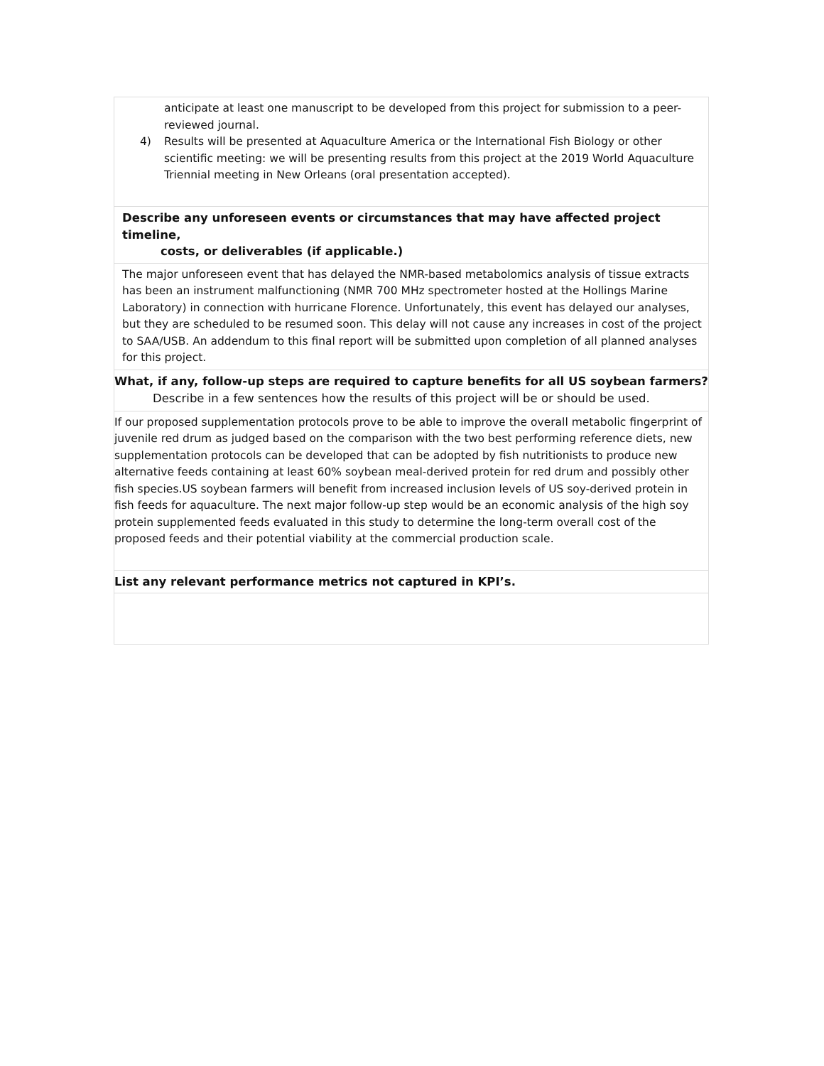| anticipate at least one manuscript to be developed from this project for submission to a peer-reviewed journal. 4) Results will be presented at Aquaculture America or the International Fish Biology or other scientific meeting: we will be presenting results from this project at the 2019 World Aquaculture Triennial meeting in New Orleans (oral presentation accepted). |
| Describe any unforeseen events or circumstances that may have affected project timeline, costs, or deliverables (if applicable.) |
| The major unforeseen event that has delayed the NMR-based metabolomics analysis of tissue extracts has been an instrument malfunctioning (NMR 700 MHz spectrometer hosted at the Hollings Marine Laboratory) in connection with hurricane Florence. Unfortunately, this event has delayed our analyses, but they are scheduled to be resumed soon. This delay will not cause any increases in cost of the project to SAA/USB. An addendum to this final report will be submitted upon completion of all planned analyses for this project. |
| What, if any, follow-up steps are required to capture benefits for all US soybean farmers? Describe in a few sentences how the results of this project will be or should be used. |
| If our proposed supplementation protocols prove to be able to improve the overall metabolic fingerprint of juvenile red drum as judged based on the comparison with the two best performing reference diets, new supplementation protocols can be developed that can be adopted by fish nutritionists to produce new alternative feeds containing at least 60% soybean meal-derived protein for red drum and possibly other fish species.US soybean farmers will benefit from increased inclusion levels of US soy-derived protein in fish feeds for aquaculture. The next major follow-up step would be an economic analysis of the high soy protein supplemented feeds evaluated in this study to determine the long-term overall cost of the proposed feeds and their potential viability at the commercial production scale. |
| List any relevant performance metrics not captured in KPI’s. |